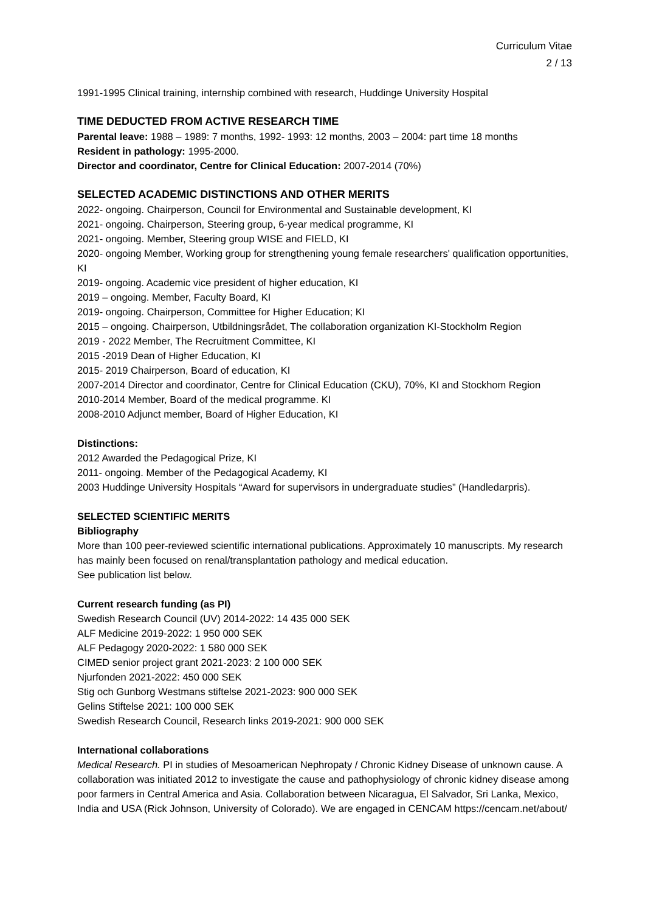Curriculum Vitae
2 / 13
1991-1995 Clinical training, internship combined with research, Huddinge University Hospital
TIME DEDUCTED FROM ACTIVE RESEARCH TIME
Parental leave: 1988 – 1989: 7 months, 1992- 1993: 12 months, 2003 – 2004: part time 18 months
Resident in pathology: 1995-2000.
Director and coordinator, Centre for Clinical Education: 2007-2014 (70%)
SELECTED ACADEMIC DISTINCTIONS AND OTHER MERITS
2022- ongoing. Chairperson, Council for Environmental and Sustainable development, KI
2021- ongoing. Chairperson, Steering group, 6-year medical programme, KI
2021- ongoing. Member, Steering group WISE and FIELD, KI
2020- ongoing Member, Working group for strengthening young female researchers' qualification opportunities, KI
2019- ongoing. Academic vice president of higher education, KI
2019 – ongoing. Member, Faculty Board, KI
2019- ongoing. Chairperson, Committee for Higher Education; KI
2015 – ongoing. Chairperson, Utbildningsrådet, The collaboration organization KI-Stockholm Region
2019 - 2022 Member, The Recruitment Committee, KI
2015 -2019 Dean of Higher Education, KI
2015- 2019 Chairperson, Board of education, KI
2007-2014 Director and coordinator, Centre for Clinical Education (CKU), 70%, KI and Stockhom Region
2010-2014 Member, Board of the medical programme. KI
2008-2010 Adjunct member, Board of Higher Education, KI
Distinctions:
2012 Awarded the Pedagogical Prize, KI
2011- ongoing. Member of the Pedagogical Academy, KI
2003 Huddinge University Hospitals “Award for supervisors in undergraduate studies” (Handledarpris).
SELECTED SCIENTIFIC MERITS
Bibliography
More than 100 peer-reviewed scientific international publications. Approximately 10 manuscripts. My research has mainly been focused on renal/transplantation pathology and medical education.
See publication list below.
Current research funding (as PI)
Swedish Research Council (UV) 2014-2022: 14 435 000 SEK
ALF Medicine 2019-2022: 1 950 000 SEK
ALF Pedagogy 2020-2022: 1 580 000 SEK
CIMED senior project grant 2021-2023: 2 100 000 SEK
Njurfonden 2021-2022: 450 000 SEK
Stig och Gunborg Westmans stiftelse 2021-2023: 900 000 SEK
Gelins Stiftelse 2021: 100 000 SEK
Swedish Research Council, Research links 2019-2021: 900 000 SEK
International collaborations
Medical Research. PI in studies of Mesoamerican Nephropaty / Chronic Kidney Disease of unknown cause. A collaboration was initiated 2012 to investigate the cause and pathophysiology of chronic kidney disease among poor farmers in Central America and Asia. Collaboration between Nicaragua, El Salvador, Sri Lanka, Mexico, India and USA (Rick Johnson, University of Colorado). We are engaged in CENCAM https://cencam.net/about/